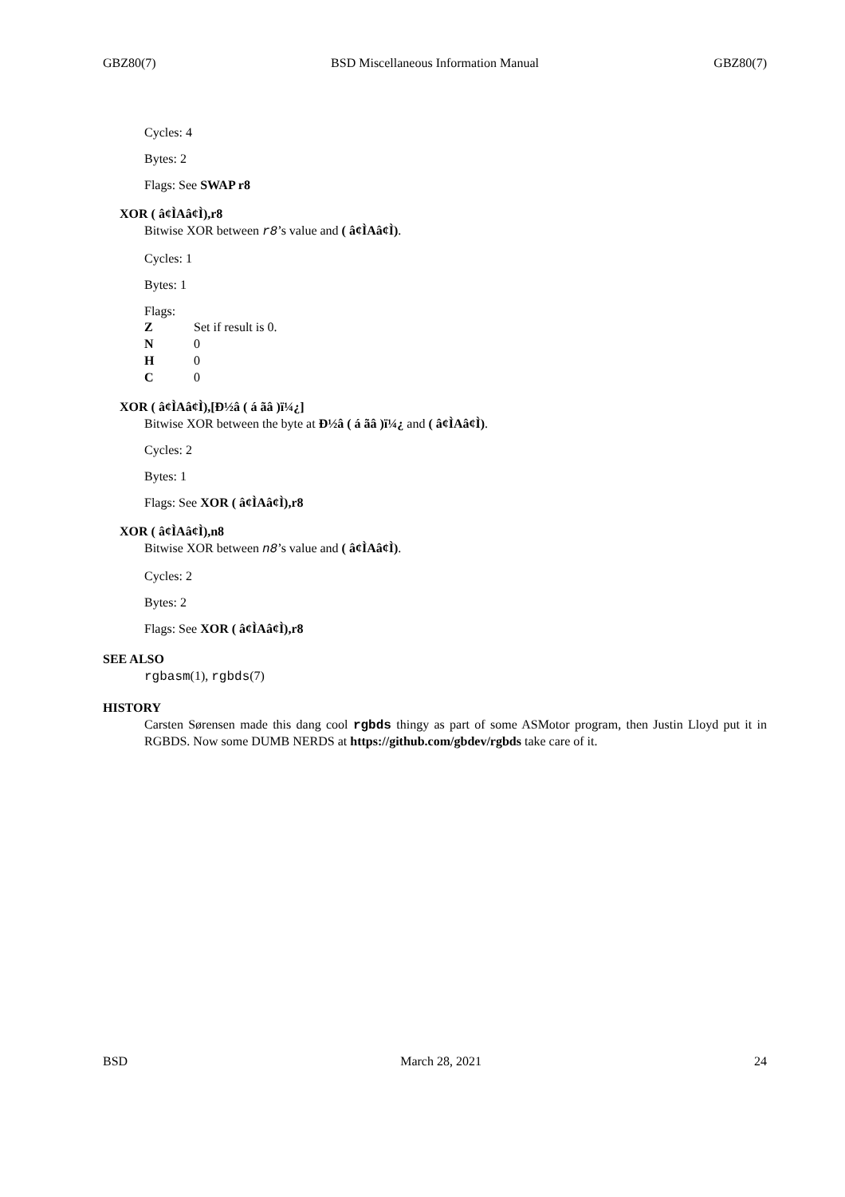GBZ80(7) BSD Miscellaneous Information Manual GBZ80(7)
Cycles: 4
Bytes: 2
Flags: See SWAP r8
XOR ( â¢ÌAâ¢Ì),r8
Bitwise XOR between r8’s value and ( â¢ÌAâ¢Ì).
Cycles: 1
Bytes: 1
Flags:
| Z | Set if result is 0. |
| N | 0 |
| H | 0 |
| C | 0 |
XOR ( â¢ÌAâ¢Ì),[Ð½â ( á ãâ )ï¼¿]
Bitwise XOR between the byte at Ð½â ( á ãâ )ï¼¿ and ( â¢ÌAâ¢Ì).
Cycles: 2
Bytes: 1
Flags: See XOR ( â¢ÌAâ¢Ì),r8
XOR ( â¢ÌAâ¢Ì),n8
Bitwise XOR between n8’s value and ( â¢ÌAâ¢Ì).
Cycles: 2
Bytes: 2
Flags: See XOR ( â¢ÌAâ¢Ì),r8
SEE ALSO
rgbasm(1), rgbds(7)
HISTORY
Carsten Sørensen made this dang cool rgbds thingy as part of some ASMotor program, then Justin Lloyd put it in RGBDS. Now some DUMB NERDS at https://github.com/gbdev/rgbds take care of it.
BSD March 28, 2021 24